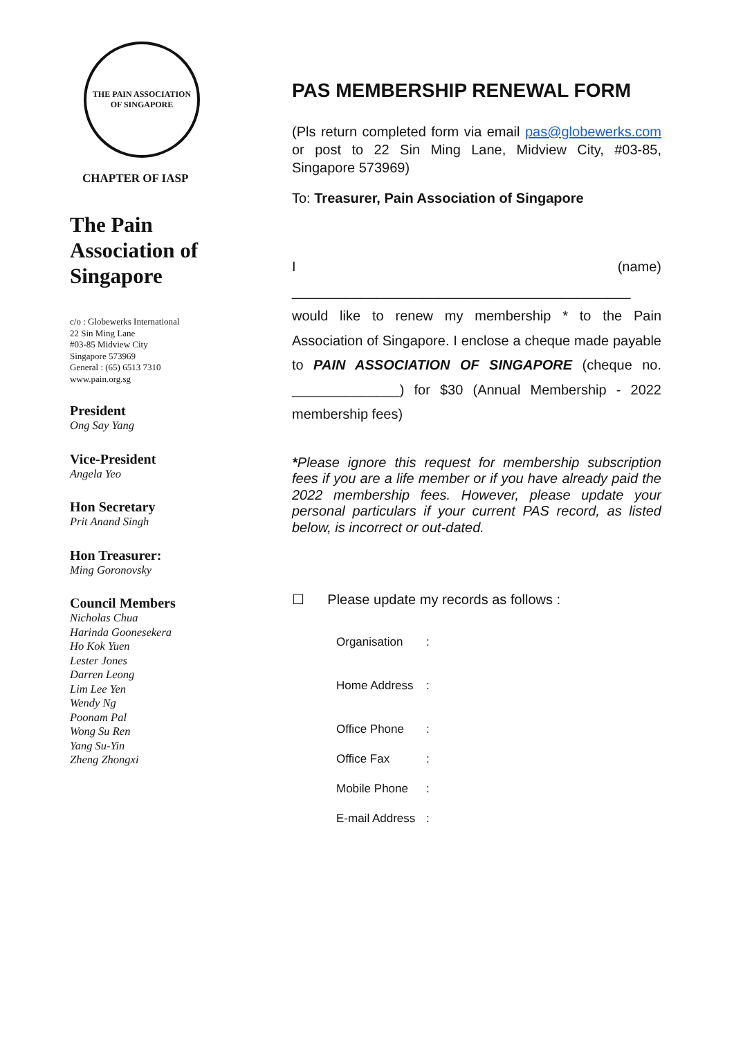THE PAIN ASSOCIATION OF SINGAPORE
CHAPTER OF IASP
The Pain Association of Singapore
c/o : Globewerks International
22 Sin Ming Lane
#03-85 Midview City
Singapore 573969
General : (65) 6513 7310
www.pain.org.sg
President
Ong Say Yang
Vice-President
Angela Yeo
Hon Secretary
Prit Anand Singh
Hon Treasurer:
Ming Goronovsky
Council Members
Nicholas Chua
Harinda Goonesekera
Ho Kok Yuen
Lester Jones
Darren Leong
Lim Lee Yen
Wendy Ng
Poonam Pal
Wong Su Ren
Yang Su-Yin
Zheng Zhongxi
PAS MEMBERSHIP RENEWAL FORM
(Pls return completed form via email pas@globewerks.com or post to 22 Sin Ming Lane, Midview City, #03-85, Singapore 573969)
To: Treasurer, Pain Association of Singapore
I (name) ____________________________________________ would like to renew my membership * to the Pain Association of Singapore. I enclose a cheque made payable to PAIN ASSOCIATION OF SINGAPORE (cheque no. ______________) for $30 (Annual Membership - 2022 membership fees)
*Please ignore this request for membership subscription fees if you are a life member or if you have already paid the 2022 membership fees. However, please update your personal particulars if your current PAS record, as listed below, is incorrect or out-dated.
☐ Please update my records as follows :
Organisation :
Home Address :
Office Phone :
Office Fax :
Mobile Phone :
E-mail Address :